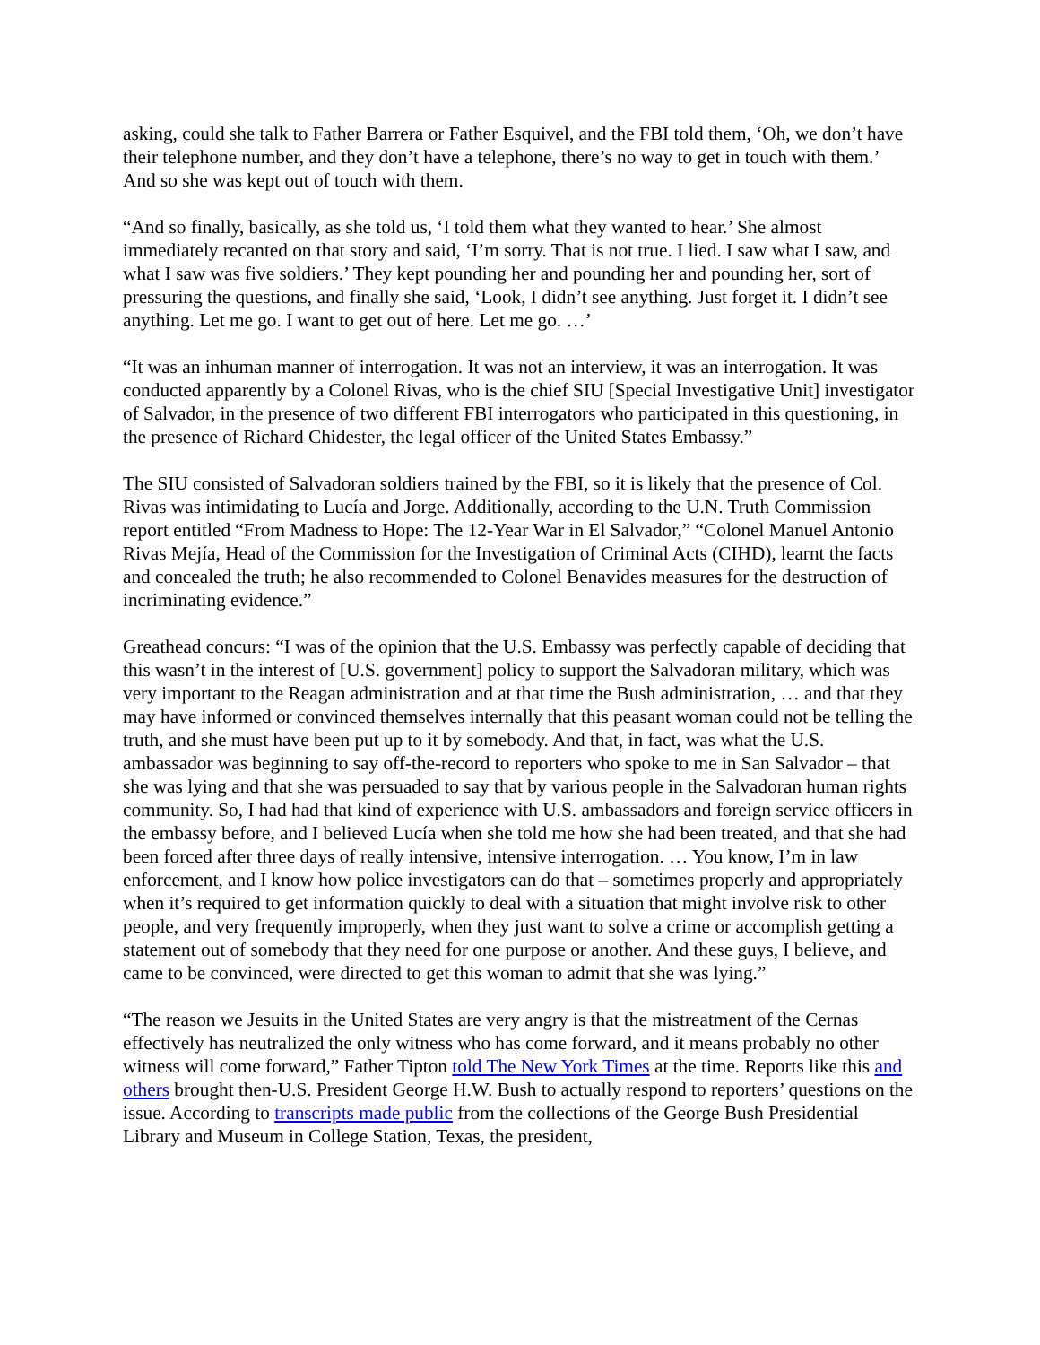asking, could she talk to Father Barrera or Father Esquivel, and the FBI told them, ‘Oh, we don’t have their telephone number, and they don’t have a telephone, there’s no way to get in touch with them.’ And so she was kept out of touch with them.
“And so finally, basically, as she told us, ‘I told them what they wanted to hear.’ She almost immediately recanted on that story and said, ‘I’m sorry. That is not true. I lied. I saw what I saw, and what I saw was five soldiers.’ They kept pounding her and pounding her and pounding her, sort of pressuring the questions, and finally she said, ‘Look, I didn’t see anything. Just forget it. I didn’t see anything. Let me go. I want to get out of here. Let me go. …’
“It was an inhuman manner of interrogation. It was not an interview, it was an interrogation. It was conducted apparently by a Colonel Rivas, who is the chief SIU [Special Investigative Unit] investigator of Salvador, in the presence of two different FBI interrogators who participated in this questioning, in the presence of Richard Chidester, the legal officer of the United States Embassy.”
The SIU consisted of Salvadoran soldiers trained by the FBI, so it is likely that the presence of Col. Rivas was intimidating to Lucía and Jorge. Additionally, according to the U.N. Truth Commission report entitled “From Madness to Hope: The 12-Year War in El Salvador,” “Colonel Manuel Antonio Rivas Mejía, Head of the Commission for the Investigation of Criminal Acts (CIHD), learnt the facts and concealed the truth; he also recommended to Colonel Benavides measures for the destruction of incriminating evidence.”
Greathead concurs: “I was of the opinion that the U.S. Embassy was perfectly capable of deciding that this wasn’t in the interest of [U.S. government] policy to support the Salvadoran military, which was very important to the Reagan administration and at that time the Bush administration, … and that they may have informed or convinced themselves internally that this peasant woman could not be telling the truth, and she must have been put up to it by somebody. And that, in fact, was what the U.S. ambassador was beginning to say off-the-record to reporters who spoke to me in San Salvador – that she was lying and that she was persuaded to say that by various people in the Salvadoran human rights community. So, I had had that kind of experience with U.S. ambassadors and foreign service officers in the embassy before, and I believed Lucía when she told me how she had been treated, and that she had been forced after three days of really intensive, intensive interrogation. … You know, I’m in law enforcement, and I know how police investigators can do that – sometimes properly and appropriately when it’s required to get information quickly to deal with a situation that might involve risk to other people, and very frequently improperly, when they just want to solve a crime or accomplish getting a statement out of somebody that they need for one purpose or another. And these guys, I believe, and came to be convinced, were directed to get this woman to admit that she was lying.”
“The reason we Jesuits in the United States are very angry is that the mistreatment of the Cernas effectively has neutralized the only witness who has come forward, and it means probably no other witness will come forward,” Father Tipton told The New York Times at the time. Reports like this and others brought then-U.S. President George H.W. Bush to actually respond to reporters’ questions on the issue. According to transcripts made public from the collections of the George Bush Presidential Library and Museum in College Station, Texas, the president,